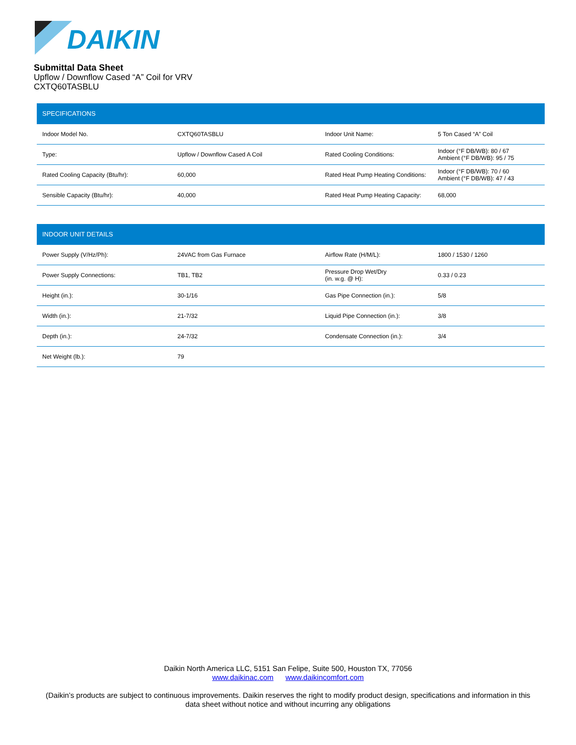DAIKIN
Submittal Data Sheet
Upflow / Downflow Cased “A” Coil for VRV
CXTQ60TASBLU
| SPECIFICATIONS | | | |
| --- | --- | --- | --- |
| Indoor Model No. | CXTQ60TASBLU | Indoor Unit Name: | 5 Ton Cased “A” Coil |
| Type: | Upflow / Downflow Cased A Coil | Rated Cooling Conditions: | Indoor (°F DB/WB): 80 / 67 Ambient (°F DB/WB): 95 / 75 |
| Rated Cooling Capacity (Btu/hr): | 60,000 | Rated Heat Pump Heating Conditions: | Indoor (°F DB/WB): 70 / 60 Ambient (°F DB/WB): 47 / 43 |
| Sensible Capacity (Btu/hr): | 40,000 | Rated Heat Pump Heating Capacity: | 68,000 |
| INDOOR UNIT DETAILS | | | |
| --- | --- | --- | --- |
| Power Supply (V/Hz/Ph): | 24VAC from Gas Furnace | Airflow Rate (H/M/L): | 1800 / 1530 / 1260 |
| Power Supply Connections: | TB1, TB2 | Pressure Drop Wet/Dry (in. w.g. @ H): | 0.33 / 0.23 |
| Height (in.): | 30-1/16 | Gas Pipe Connection (in.): | 5/8 |
| Width (in.): | 21-7/32 | Liquid Pipe Connection (in.): | 3/8 |
| Depth (in.): | 24-7/32 | Condensate Connection (in.): | 3/4 |
| Net Weight (lb.): | 79 | | |
Daikin North America LLC, 5151 San Felipe, Suite 500, Houston TX, 77056
www.daikinac.com www.daikincomfort.com
(Daikin’s products are subject to continuous improvements. Daikin reserves the right to modify product design, specifications and information in this
data sheet without notice and without incurring any obligations